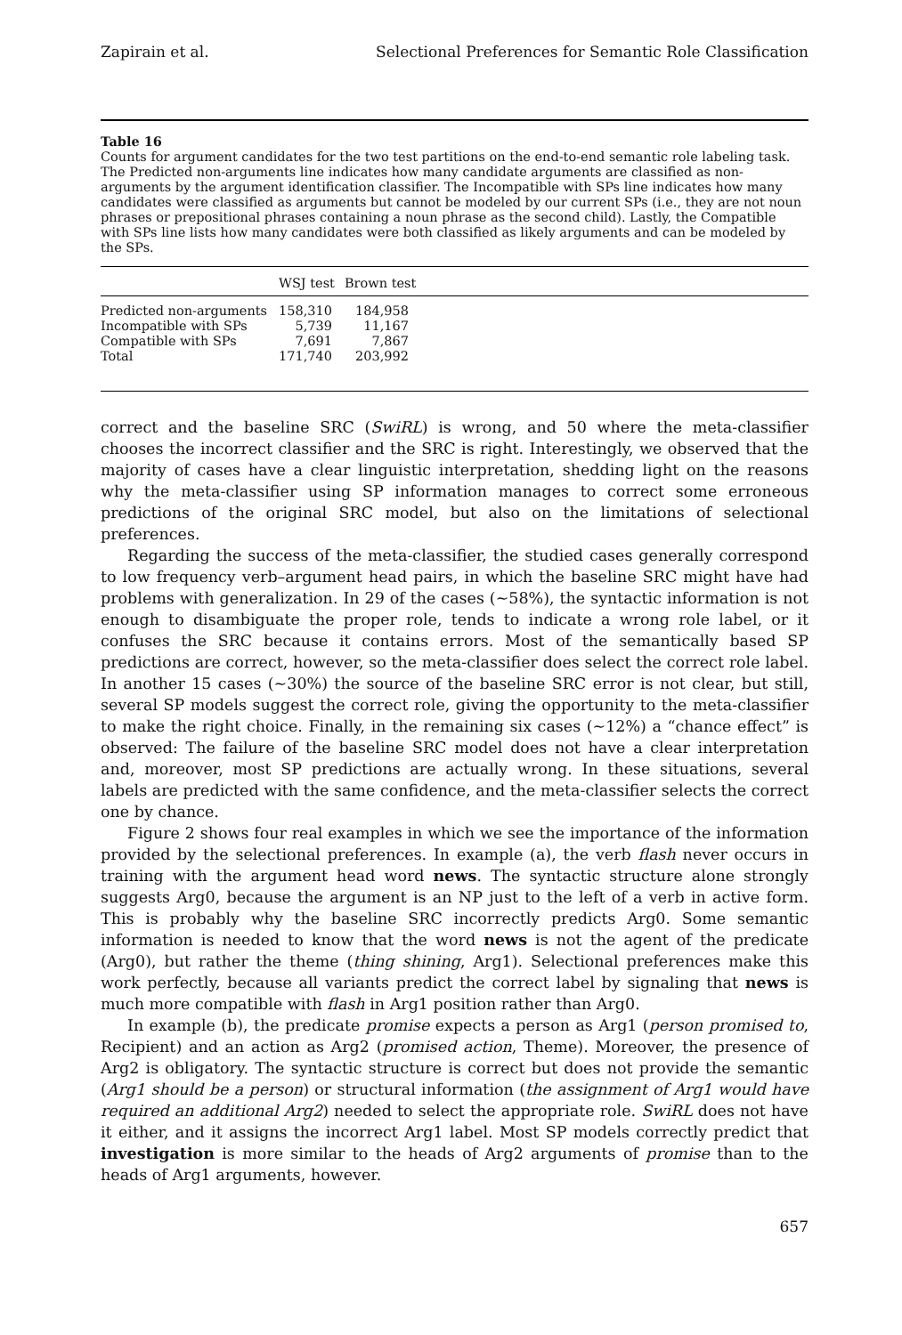Zapirain et al. Selectional Preferences for Semantic Role Classification
Table 16
Counts for argument candidates for the two test partitions on the end-to-end semantic role labeling task. The Predicted non-arguments line indicates how many candidate arguments are classified as non-arguments by the argument identification classifier. The Incompatible with SPs line indicates how many candidates were classified as arguments but cannot be modeled by our current SPs (i.e., they are not noun phrases or prepositional phrases containing a noun phrase as the second child). Lastly, the Compatible with SPs line lists how many candidates were both classified as likely arguments and can be modeled by the SPs.
| | WSJ test | Brown test |
| --- | --- | --- |
| Predicted non-arguments | 158,310 | 184,958 |
| Incompatible with SPs | 5,739 | 11,167 |
| Compatible with SPs | 7,691 | 7,867 |
| Total | 171,740 | 203,992 |
correct and the baseline SRC (SwiRL) is wrong, and 50 where the meta-classifier chooses the incorrect classifier and the SRC is right. Interestingly, we observed that the majority of cases have a clear linguistic interpretation, shedding light on the reasons why the meta-classifier using SP information manages to correct some erroneous predictions of the original SRC model, but also on the limitations of selectional preferences.
Regarding the success of the meta-classifier, the studied cases generally correspond to low frequency verb–argument head pairs, in which the baseline SRC might have had problems with generalization. In 29 of the cases (∼58%), the syntactic information is not enough to disambiguate the proper role, tends to indicate a wrong role label, or it confuses the SRC because it contains errors. Most of the semantically based SP predictions are correct, however, so the meta-classifier does select the correct role label. In another 15 cases (∼30%) the source of the baseline SRC error is not clear, but still, several SP models suggest the correct role, giving the opportunity to the meta-classifier to make the right choice. Finally, in the remaining six cases (∼12%) a “chance effect” is observed: The failure of the baseline SRC model does not have a clear interpretation and, moreover, most SP predictions are actually wrong. In these situations, several labels are predicted with the same confidence, and the meta-classifier selects the correct one by chance.
Figure 2 shows four real examples in which we see the importance of the information provided by the selectional preferences. In example (a), the verb flash never occurs in training with the argument head word news. The syntactic structure alone strongly suggests Arg0, because the argument is an NP just to the left of a verb in active form. This is probably why the baseline SRC incorrectly predicts Arg0. Some semantic information is needed to know that the word news is not the agent of the predicate (Arg0), but rather the theme (thing shining, Arg1). Selectional preferences make this work perfectly, because all variants predict the correct label by signaling that news is much more compatible with flash in Arg1 position rather than Arg0.
In example (b), the predicate promise expects a person as Arg1 (person promised to, Recipient) and an action as Arg2 (promised action, Theme). Moreover, the presence of Arg2 is obligatory. The syntactic structure is correct but does not provide the semantic (Arg1 should be a person) or structural information (the assignment of Arg1 would have required an additional Arg2) needed to select the appropriate role. SwiRL does not have it either, and it assigns the incorrect Arg1 label. Most SP models correctly predict that investigation is more similar to the heads of Arg2 arguments of promise than to the heads of Arg1 arguments, however.
657